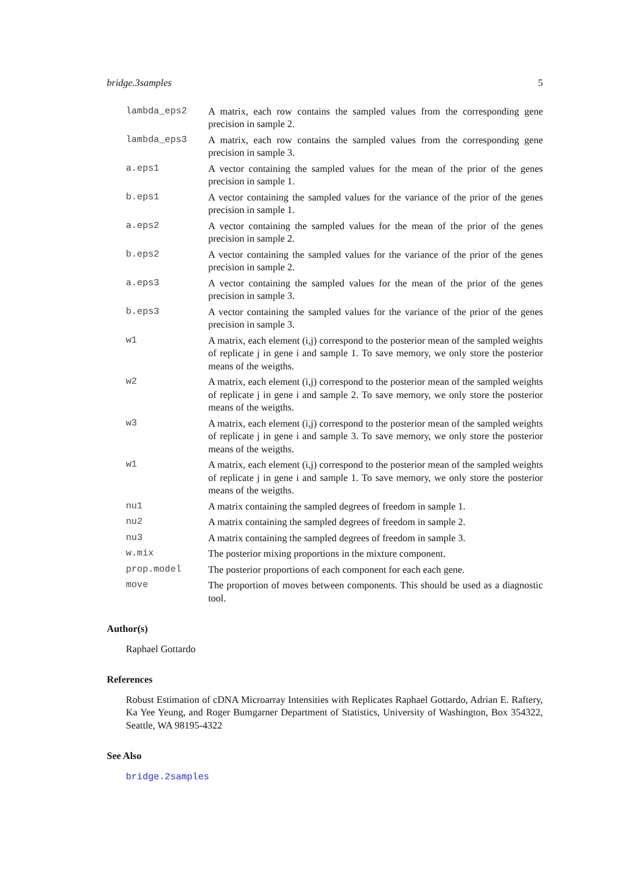bridge.3samples 5
lambda_eps2 A matrix, each row contains the sampled values from the corresponding gene precision in sample 2.
lambda_eps3 A matrix, each row contains the sampled values from the corresponding gene precision in sample 3.
a.eps1 A vector containing the sampled values for the mean of the prior of the genes precision in sample 1.
b.eps1 A vector containing the sampled values for the variance of the prior of the genes precision in sample 1.
a.eps2 A vector containing the sampled values for the mean of the prior of the genes precision in sample 2.
b.eps2 A vector containing the sampled values for the variance of the prior of the genes precision in sample 2.
a.eps3 A vector containing the sampled values for the mean of the prior of the genes precision in sample 3.
b.eps3 A vector containing the sampled values for the variance of the prior of the genes precision in sample 3.
w1 A matrix, each element (i,j) correspond to the posterior mean of the sampled weights of replicate j in gene i and sample 1. To save memory, we only store the posterior means of the weigths.
w2 A matrix, each element (i,j) correspond to the posterior mean of the sampled weights of replicate j in gene i and sample 2. To save memory, we only store the posterior means of the weigths.
w3 A matrix, each element (i,j) correspond to the posterior mean of the sampled weights of replicate j in gene i and sample 3. To save memory, we only store the posterior means of the weigths.
w1 A matrix, each element (i,j) correspond to the posterior mean of the sampled weights of replicate j in gene i and sample 1. To save memory, we only store the posterior means of the weigths.
nu1 A matrix containing the sampled degrees of freedom in sample 1.
nu2 A matrix containing the sampled degrees of freedom in sample 2.
nu3 A matrix containing the sampled degrees of freedom in sample 3.
w.mix The posterior mixing proportions in the mixture component.
prop.model The posterior proportions of each component for each each gene.
move The proportion of moves between components. This should be used as a diagnostic tool.
Author(s)
Raphael Gottardo
References
Robust Estimation of cDNA Microarray Intensities with Replicates Raphael Gottardo, Adrian E. Raftery, Ka Yee Yeung, and Roger Bumgarner Department of Statistics, University of Washington, Box 354322, Seattle, WA 98195-4322
See Also
bridge.2samples